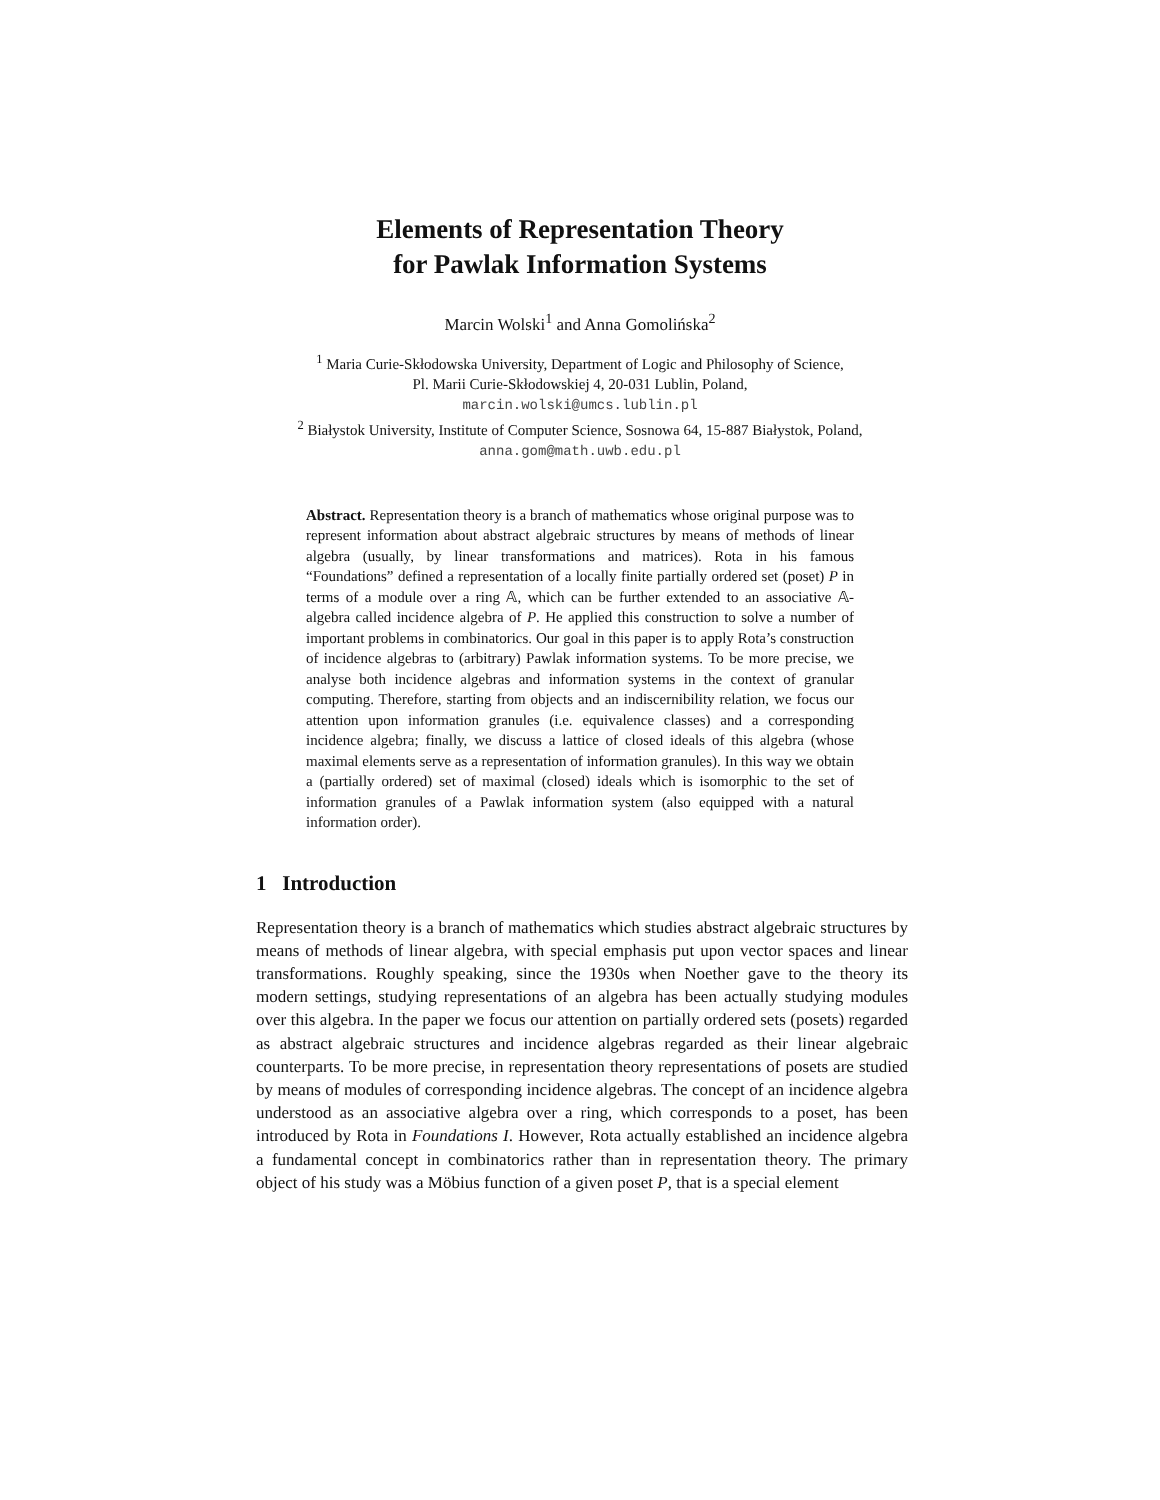Elements of Representation Theory
for Pawlak Information Systems
Marcin Wolski<sup>1</sup> and Anna Gomolińska<sup>2</sup>
<sup>1</sup> Maria Curie-Skłodowska University, Department of Logic and Philosophy of Science,
Pl. Marii Curie-Skłodowskiej 4, 20-031 Lublin, Poland,
marcin.wolski@umcs.lublin.pl
<sup>2</sup> Białystok University, Institute of Computer Science, Sosnowa 64, 15-887 Białystok, Poland,
anna.gom@math.uwb.edu.pl
Abstract. Representation theory is a branch of mathematics whose original purpose was to represent information about abstract algebraic structures by means of methods of linear algebra (usually, by linear transformations and matrices). Rota in his famous “Foundations” defined a representation of a locally finite partially ordered set (poset) P in terms of a module over a ring 𝔸, which can be further extended to an associative 𝔸-algebra called incidence algebra of P. He applied this construction to solve a number of important problems in combinatorics. Our goal in this paper is to apply Rota’s construction of incidence algebras to (arbitrary) Pawlak information systems. To be more precise, we analyse both incidence algebras and information systems in the context of granular computing. Therefore, starting from objects and an indiscernibility relation, we focus our attention upon information granules (i.e. equivalence classes) and a corresponding incidence algebra; finally, we discuss a lattice of closed ideals of this algebra (whose maximal elements serve as a representation of information granules). In this way we obtain a (partially ordered) set of maximal (closed) ideals which is isomorphic to the set of information granules of a Pawlak information system (also equipped with a natural information order).
1 Introduction
Representation theory is a branch of mathematics which studies abstract algebraic structures by means of methods of linear algebra, with special emphasis put upon vector spaces and linear transformations. Roughly speaking, since the 1930s when Noether gave to the theory its modern settings, studying representations of an algebra has been actually studying modules over this algebra. In the paper we focus our attention on partially ordered sets (posets) regarded as abstract algebraic structures and incidence algebras regarded as their linear algebraic counterparts. To be more precise, in representation theory representations of posets are studied by means of modules of corresponding incidence algebras. The concept of an incidence algebra understood as an associative algebra over a ring, which corresponds to a poset, has been introduced by Rota in Foundations I. However, Rota actually established an incidence algebra a fundamental concept in combinatorics rather than in representation theory. The primary object of his study was a Möbius function of a given poset P, that is a special element